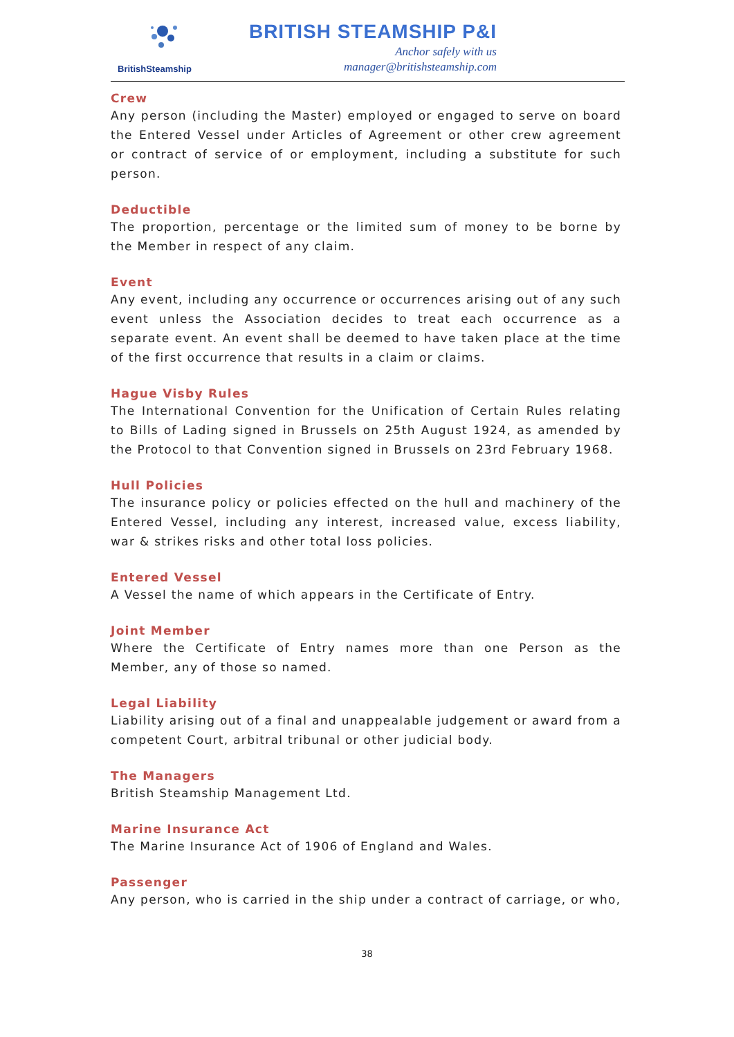BritishSteamship
BRITISH STEAMSHIP P&I
Anchor safely with us
manager@britishsteamship.com
Crew
Any person (including the Master) employed or engaged to serve on board the Entered Vessel under Articles of Agreement or other crew agreement or contract of service of or employment, including a substitute for such person.
Deductible
The proportion, percentage or the limited sum of money to be borne by the Member in respect of any claim.
Event
Any event, including any occurrence or occurrences arising out of any such event unless the Association decides to treat each occurrence as a separate event. An event shall be deemed to have taken place at the time of the first occurrence that results in a claim or claims.
Hague Visby Rules
The International Convention for the Unification of Certain Rules relating to Bills of Lading signed in Brussels on 25th August 1924, as amended by the Protocol to that Convention signed in Brussels on 23rd February 1968.
Hull Policies
The insurance policy or policies effected on the hull and machinery of the Entered Vessel, including any interest, increased value, excess liability, war & strikes risks and other total loss policies.
Entered Vessel
A Vessel the name of which appears in the Certificate of Entry.
Joint Member
Where the Certificate of Entry names more than one Person as the Member, any of those so named.
Legal Liability
Liability arising out of a final and unappealable judgement or award from a competent Court, arbitral tribunal or other judicial body.
The Managers
British Steamship Management Ltd.
Marine Insurance Act
The Marine Insurance Act of 1906 of England and Wales.
Passenger
Any person, who is carried in the ship under a contract of carriage, or who,
38